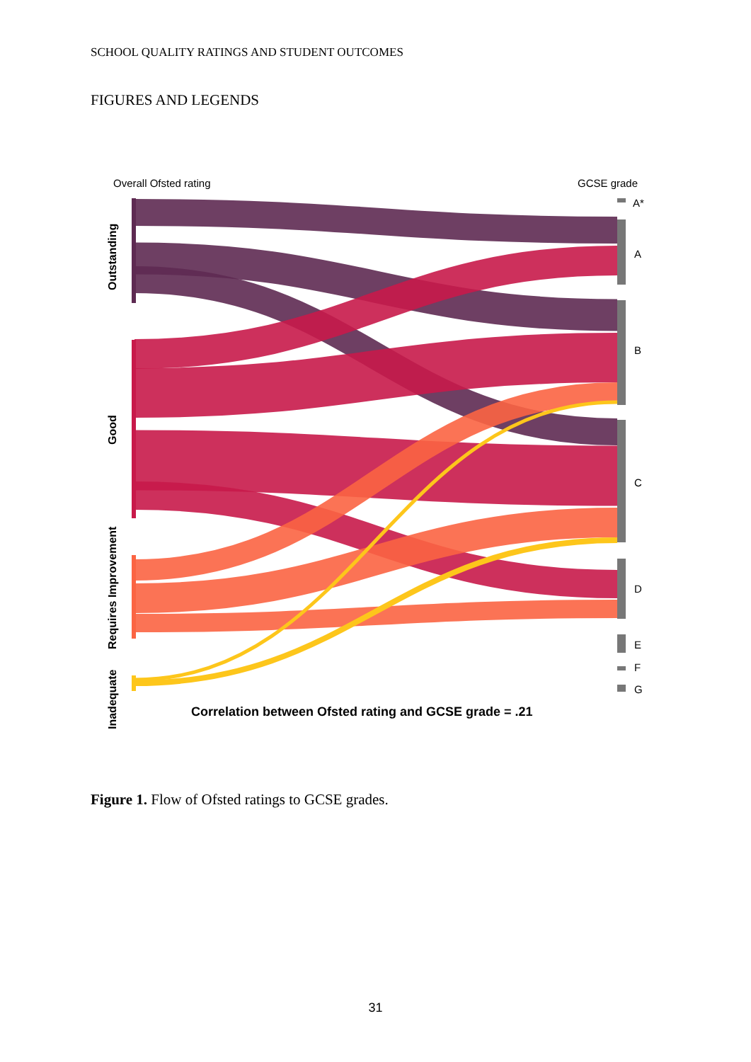SCHOOL QUALITY RATINGS AND STUDENT OUTCOMES
FIGURES AND LEGENDS
Overall Ofsted rating
GCSE grade
A*
A
B
C
D
E
F
G
Outstanding
Good
Requires Improvement
Inadequate
Correlation between Ofsted rating and GCSE grade = .21
Figure 1. Flow of Ofsted ratings to GCSE grades.
31